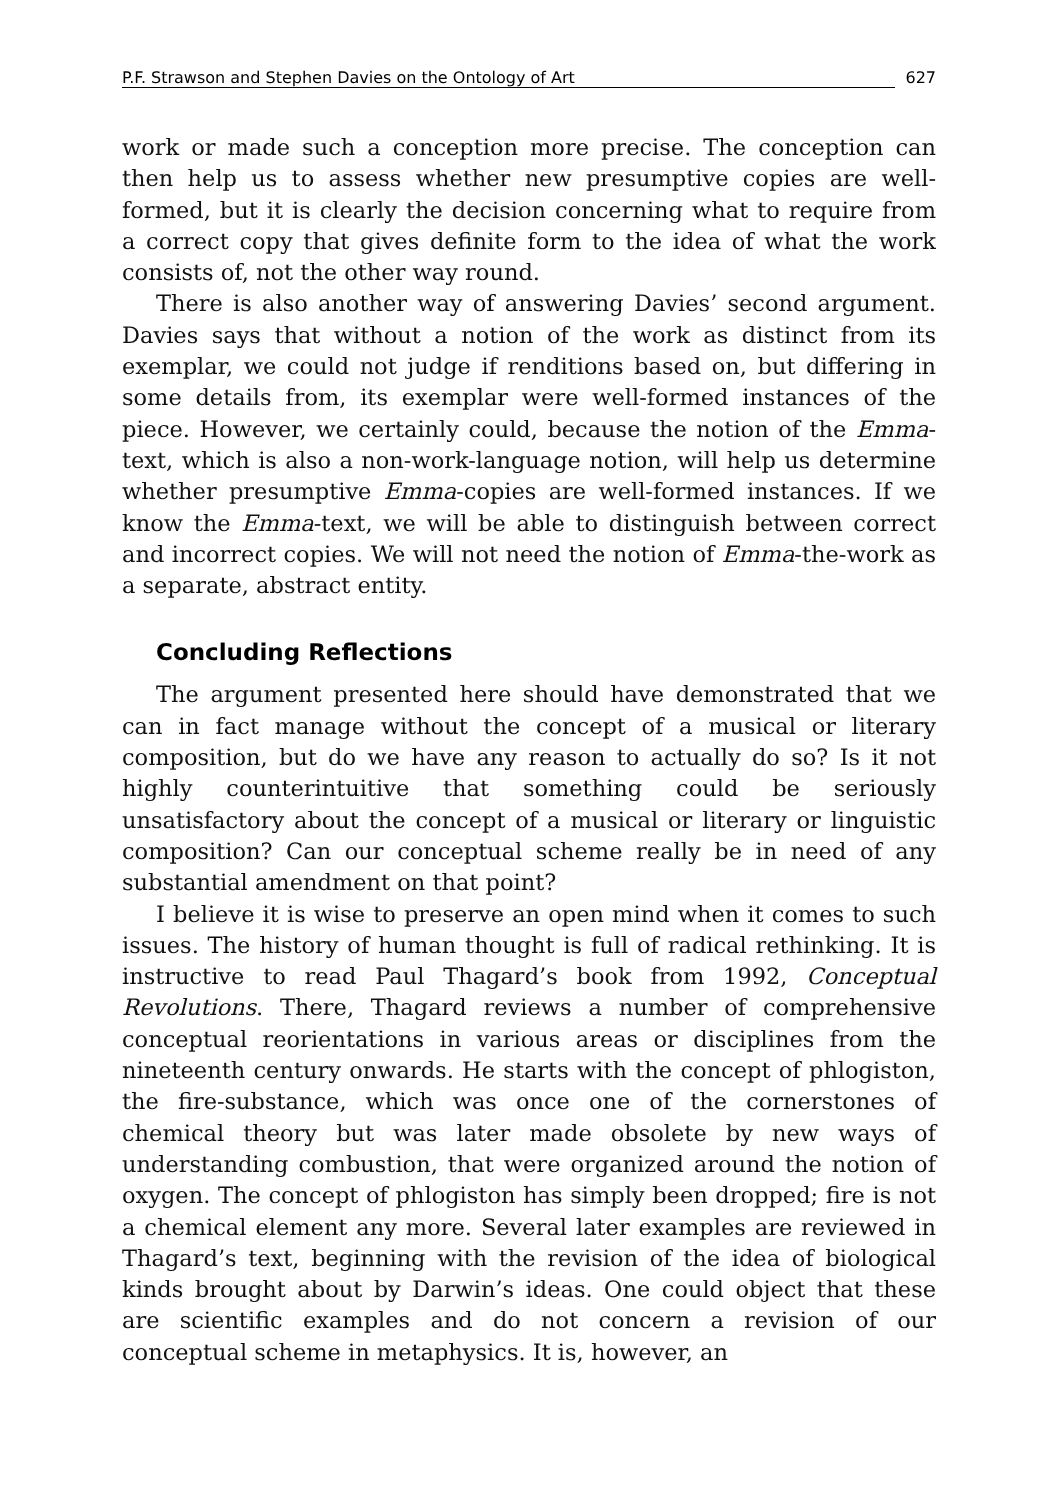P.F. Strawson and Stephen Davies on the Ontology of Art 627
work or made such a conception more precise. The conception can then help us to assess whether new presumptive copies are well-formed, but it is clearly the decision concerning what to require from a correct copy that gives definite form to the idea of what the work consists of, not the other way round.
There is also another way of answering Davies’ second argument. Davies says that without a notion of the work as distinct from its exemplar, we could not judge if renditions based on, but differing in some details from, its exemplar were well-formed instances of the piece. However, we certainly could, because the notion of the Emma-text, which is also a non-work-language notion, will help us determine whether presumptive Emma-copies are well-formed instances. If we know the Emma-text, we will be able to distinguish between correct and incorrect copies. We will not need the notion of Emma-the-work as a separate, abstract entity.
Concluding Reflections
The argument presented here should have demonstrated that we can in fact manage without the concept of a musical or literary composition, but do we have any reason to actually do so? Is it not highly counterintuitive that something could be seriously unsatisfactory about the concept of a musical or literary or linguistic composition? Can our conceptual scheme really be in need of any substantial amendment on that point?
I believe it is wise to preserve an open mind when it comes to such issues. The history of human thought is full of radical rethinking. It is instructive to read Paul Thagard’s book from 1992, Conceptual Revolutions. There, Thagard reviews a number of comprehensive conceptual reorientations in various areas or disciplines from the nineteenth century onwards. He starts with the concept of phlogiston, the fire-substance, which was once one of the cornerstones of chemical theory but was later made obsolete by new ways of understanding combustion, that were organized around the notion of oxygen. The concept of phlogiston has simply been dropped; fire is not a chemical element any more. Several later examples are reviewed in Thagard’s text, beginning with the revision of the idea of biological kinds brought about by Darwin’s ideas. One could object that these are scientific examples and do not concern a revision of our conceptual scheme in metaphysics. It is, however, an